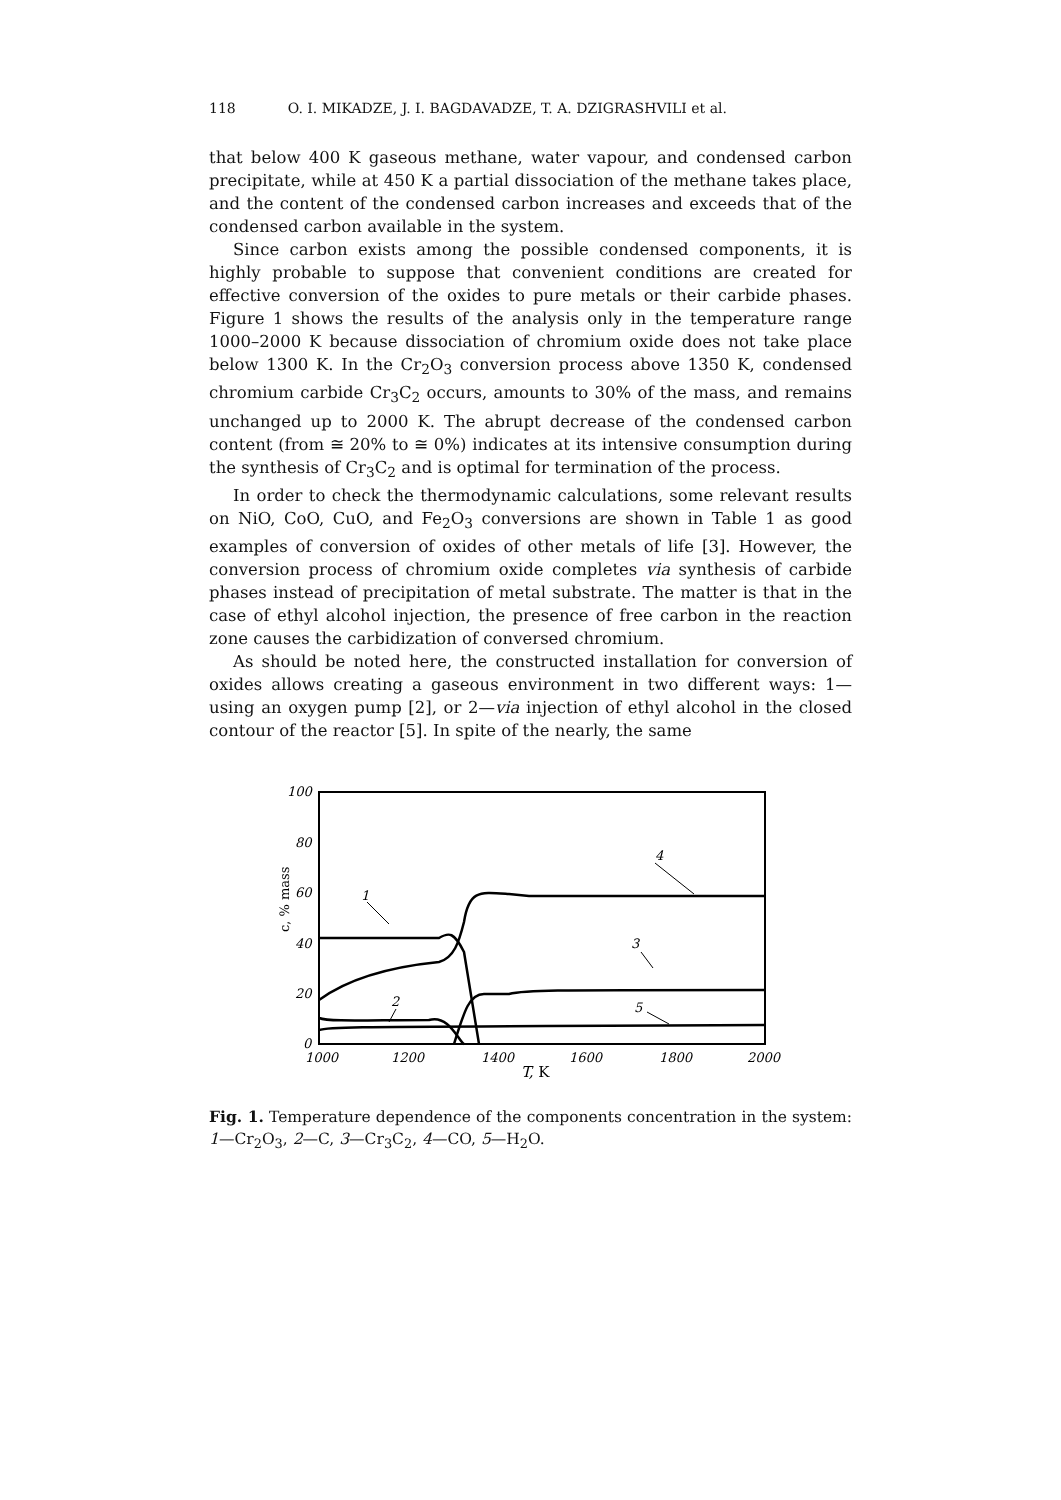118 O. I. MIKADZE, J. I. BAGDAVADZE, T. A. DZIGRASHVILI et al.
that below 400 K gaseous methane, water vapour, and condensed carbon precipitate, while at 450 K a partial dissociation of the methane takes place, and the content of the condensed carbon increases and exceeds that of the condensed carbon available in the system.
Since carbon exists among the possible condensed components, it is highly probable to suppose that convenient conditions are created for effective conversion of the oxides to pure metals or their carbide phases. Figure 1 shows the results of the analysis only in the temperature range 1000–2000 K because dissociation of chromium oxide does not take place below 1300 K. In the Cr<sub>2</sub>O<sub>3</sub> conversion process above 1350 K, condensed chromium carbide Cr<sub>3</sub>C<sub>2</sub> occurs, amounts to 30% of the mass, and remains unchanged up to 2000 K. The abrupt decrease of the condensed carbon content (from ≅ 20% to ≅ 0%) indicates at its intensive consumption during the synthesis of Cr<sub>3</sub>C<sub>2</sub> and is optimal for termination of the process.
In order to check the thermodynamic calculations, some relevant results on NiO, CoO, CuO, and Fe<sub>2</sub>O<sub>3</sub> conversions are shown in Table 1 as good examples of conversion of oxides of other metals of life [3]. However, the conversion process of chromium oxide completes via synthesis of carbide phases instead of precipitation of metal substrate. The matter is that in the case of ethyl alcohol injection, the presence of free carbon in the reaction zone causes the carbidization of conversed chromium.
As should be noted here, the constructed installation for conversion of oxides allows creating a gaseous environment in two different ways: 1—using an oxygen pump [2], or 2—via injection of ethyl alcohol in the closed contour of the reactor [5]. In spite of the nearly, the same
100
80
60
40
20
0
c, % mass
1
2
3
4
5
1000
1200
1400
1600
1800
2000
T, K
Fig. 1. Temperature dependence of the components concentration in the system: 1—Cr<sub>2</sub>O<sub>3</sub>, 2—C, 3—Cr<sub>3</sub>C<sub>2</sub>, 4—CO, 5—H<sub>2</sub>O.